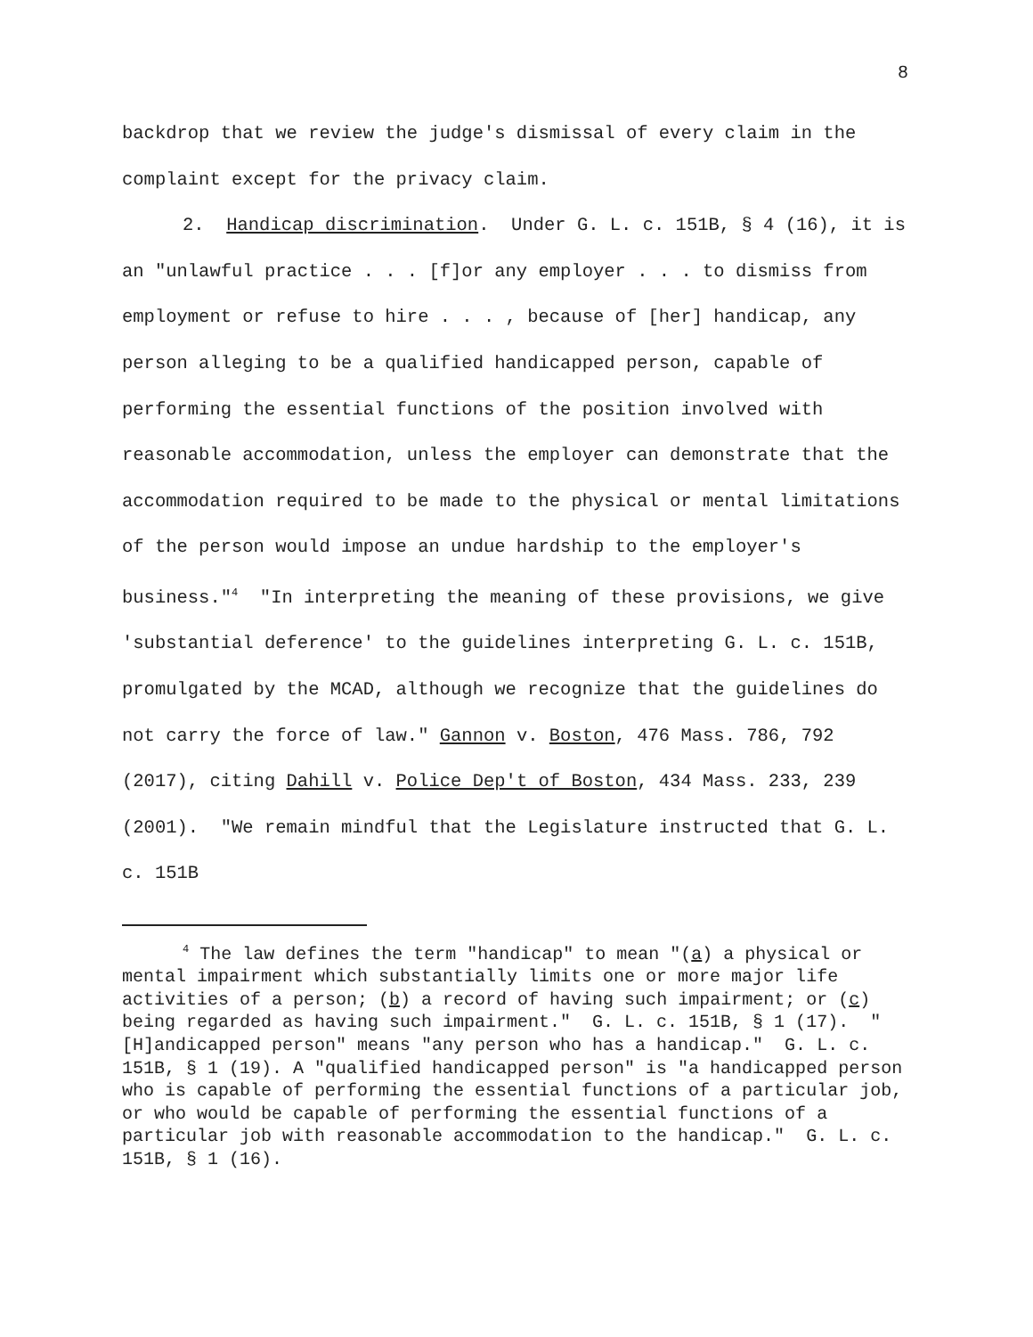8
backdrop that we review the judge's dismissal of every claim in the complaint except for the privacy claim.
2. Handicap discrimination. Under G. L. c. 151B, § 4 (16), it is an "unlawful practice . . . [f]or any employer . . . to dismiss from employment or refuse to hire . . . , because of [her] handicap, any person alleging to be a qualified handicapped person, capable of performing the essential functions of the position involved with reasonable accommodation, unless the employer can demonstrate that the accommodation required to be made to the physical or mental limitations of the person would impose an undue hardship to the employer's business."<sup>4</sup> "In interpreting the meaning of these provisions, we give 'substantial deference' to the guidelines interpreting G. L. c. 151B, promulgated by the MCAD, although we recognize that the guidelines do not carry the force of law." Gannon v. Boston, 476 Mass. 786, 792 (2017), citing Dahill v. Police Dep't of Boston, 434 Mass. 233, 239 (2001). "We remain mindful that the Legislature instructed that G. L. c. 151B
<sup>4</sup> The law defines the term "handicap" to mean "(a) a physical or mental impairment which substantially limits one or more major life activities of a person; (b) a record of having such impairment; or (c) being regarded as having such impairment." G. L. c. 151B, § 1 (17). "[H]andicapped person" means "any person who has a handicap." G. L. c. 151B, § 1 (19). A "qualified handicapped person" is "a handicapped person who is capable of performing the essential functions of a particular job, or who would be capable of performing the essential functions of a particular job with reasonable accommodation to the handicap." G. L. c. 151B, § 1 (16).